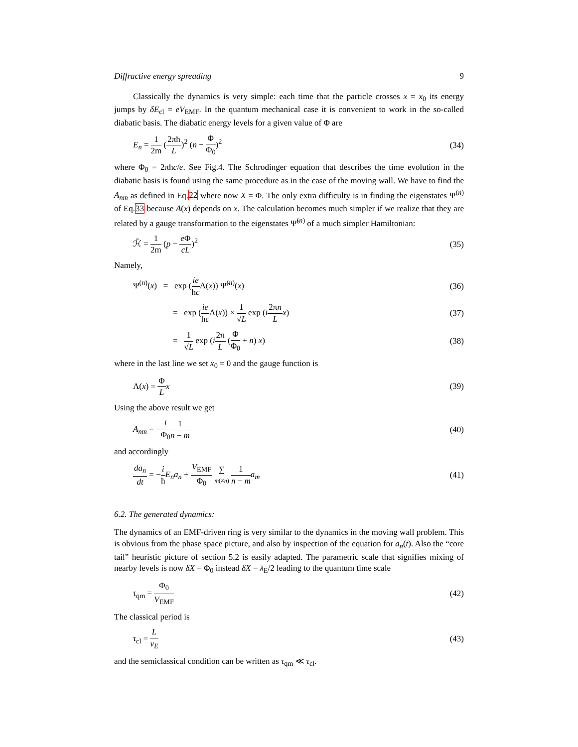Diffractive energy spreading 9
Classically the dynamics is very simple: each time that the particle crosses x = x<sub>0</sub> its energy jumps by δE<sub>cl</sub> = eV<sub>EMF</sub>. In the quantum mechanical case it is convenient to work in the so-called diabatic basis. The diabatic energy levels for a given value of Φ are
E<sub>n</sub> = 1 2m (2πħ L)<sup>2</sup> (n − Φ Φ<sub>0</sub>)<sup>2</sup> (34)
where Φ<sub>0</sub> = 2πħc/e. See Fig.4. The Schrodinger equation that describes the time evolution in the diabatic basis is found using the same procedure as in the case of the moving wall. We have to find the A<sub>nm</sub> as defined in Eq.22 where now X = Φ. The only extra difficulty is in finding the eigenstates Ψ<sup>(n)</sup> of Eq.33 because A(x) depends on x. The calculation becomes much simpler if we realize that they are related by a gauge transformation to the eigenstates Ψ̃<sup>(n)</sup> of a much simpler Hamiltonian:
ℋ̃ = 1 2m (p − e Φ cL)<sup>2</sup> (35)
Namely,
Ψ<sup>(n)</sup>(x) = exp (ie ħc Λ(x)) Ψ̃<sup>(n)</sup>(x) (36)
= exp (ie ħc Λ(x)) × 1 √L exp (i 2πn L x) (37)
= 1 √L exp (i 2π L (Φ Φ<sub>0</sub> + n) x) (38)
where in the last line we set x<sub>0</sub> = 0 and the gauge function is
Λ(x) = Φ L x (39)
Using the above result we get
A<sub>nm</sub> = −i Φ<sub>0</sub>1 n − m (40)
and accordingly
da<sub>n</sub> dt = −i ħ E<sub>n</sub>a<sub>n</sub> + V<sub>EMF</sub> Φ<sub>0</sub> ∑ m(≠n) 1 n − m a<sub>m</sub> (41)
6.2. The generated dynamics:
The dynamics of an EMF-driven ring is very similar to the dynamics in the moving wall problem. This is obvious from the phase space picture, and also by inspection of the equation for a<sub>n</sub>(t). Also the “core tail” heuristic picture of section 5.2 is easily adapted. The parametric scale that signifies mixing of nearby levels is now δX = Φ<sub>0</sub> instead δX = λ<sub>E</sub>/2 leading to the quantum time scale
τ<sub>qm</sub> = Φ<sub>0</sub> V<sub>EMF</sub> (42)
The classical period is
τ<sub>cl</sub> = L v<sub>E</sub> (43)
and the semiclassical condition can be written as τ<sub>qm</sub> ≪ τ<sub>cl</sub>.